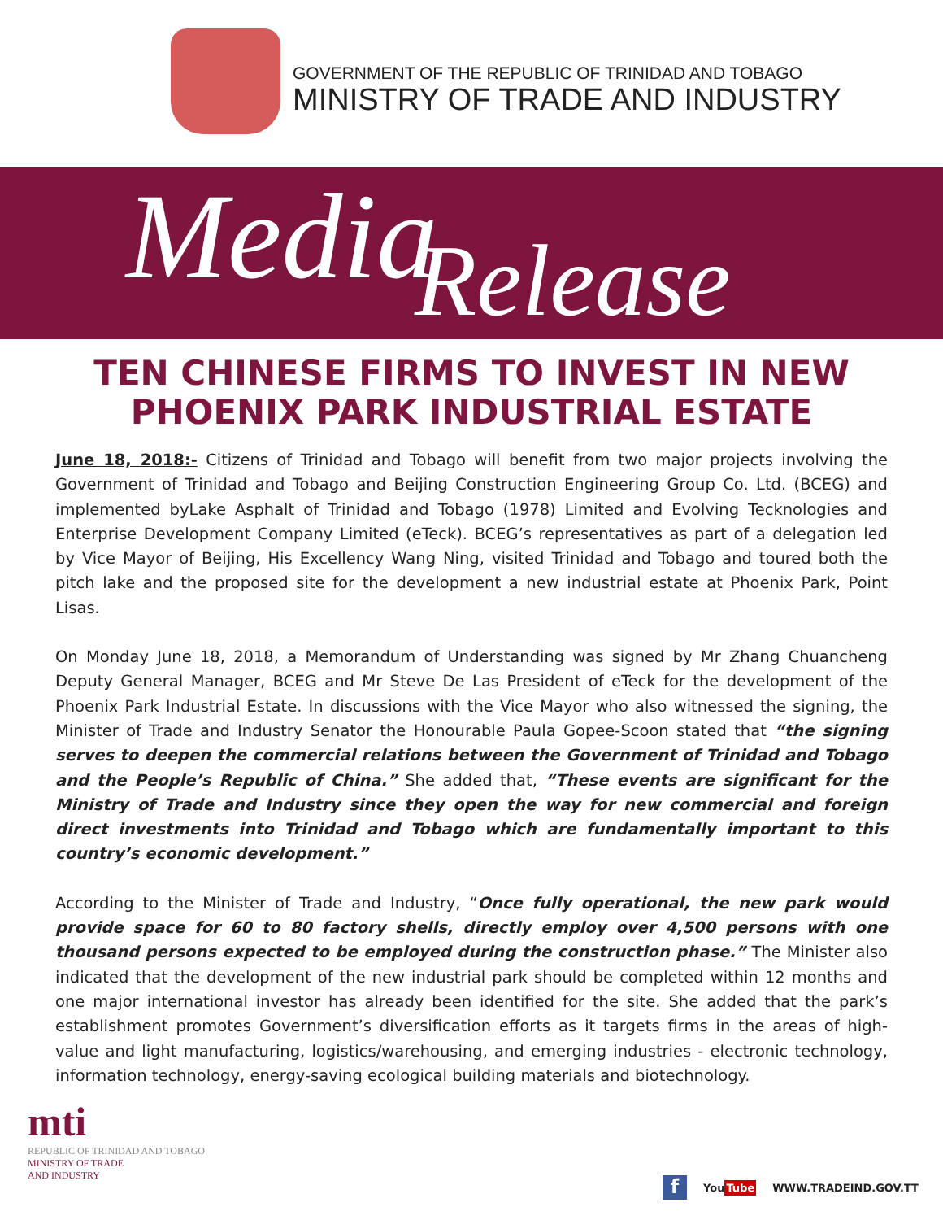GOVERNMENT OF THE REPUBLIC OF TRINIDAD AND TOBAGO
MINISTRY OF TRADE AND INDUSTRY
Media
Release
TEN CHINESE FIRMS TO INVEST IN NEW PHOENIX PARK INDUSTRIAL ESTATE
June 18, 2018:- Citizens of Trinidad and Tobago will benefit from two major projects involving the Government of Trinidad and Tobago and Beijing Construction Engineering Group Co. Ltd. (BCEG) and implemented byLake Asphalt of Trinidad and Tobago (1978) Limited and Evolving Tecknologies and Enterprise Development Company Limited (eTeck). BCEG’s representatives as part of a delegation led by Vice Mayor of Beijing, His Excellency Wang Ning, visited Trinidad and Tobago and toured both the pitch lake and the proposed site for the development a new industrial estate at Phoenix Park, Point Lisas.
On Monday June 18, 2018, a Memorandum of Understanding was signed by Mr Zhang Chuancheng Deputy General Manager, BCEG and Mr Steve De Las President of eTeck for the development of the Phoenix Park Industrial Estate. In discussions with the Vice Mayor who also witnessed the signing, the Minister of Trade and Industry Senator the Honourable Paula Gopee-Scoon stated that “the signing serves to deepen the commercial relations between the Government of Trinidad and Tobago and the People’s Republic of China.” She added that, “These events are significant for the Ministry of Trade and Industry since they open the way for new commercial and foreign direct investments into Trinidad and Tobago which are fundamentally important to this country’s economic development.”
According to the Minister of Trade and Industry, “Once fully operational, the new park would provide space for 60 to 80 factory shells, directly employ over 4,500 persons with one thousand persons expected to be employed during the construction phase.” The Minister also indicated that the development of the new industrial park should be completed within 12 months and one major international investor has already been identified for the site. She added that the park’s establishment promotes Government’s diversification efforts as it targets firms in the areas of high-value and light manufacturing, logistics/warehousing, and emerging industries - electronic technology, information technology, energy-saving ecological building materials and biotechnology.
mti
REPUBLIC OF TRINIDAD AND TOBAGO
MINISTRY OF TRADE
AND INDUSTRY
f
YouTube WWW.TRADEIND.GOV.TT